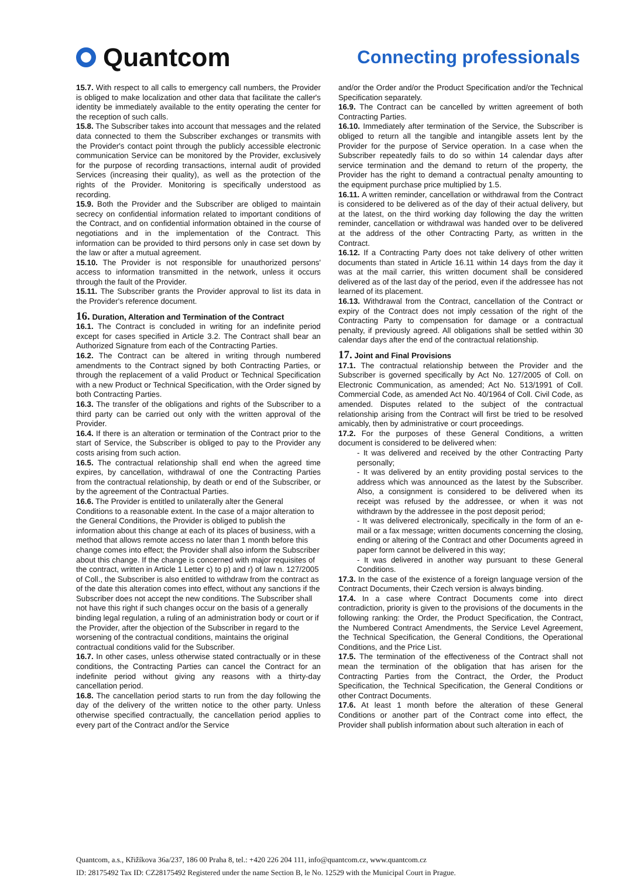Quantcom
Connecting professionals
15.7. With respect to all calls to emergency call numbers, the Provider is obliged to make localization and other data that facilitate the caller's identity be immediately available to the entity operating the center for the reception of such calls.
15.8. The Subscriber takes into account that messages and the related data connected to them the Subscriber exchanges or transmits with the Provider's contact point through the publicly accessible electronic communication Service can be monitored by the Provider, exclusively for the purpose of recording transactions, internal audit of provided Services (increasing their quality), as well as the protection of the rights of the Provider. Monitoring is specifically understood as recording.
15.9. Both the Provider and the Subscriber are obliged to maintain secrecy on confidential information related to important conditions of the Contract, and on confidential information obtained in the course of negotiations and in the implementation of the Contract. This information can be provided to third persons only in case set down by the law or after a mutual agreement.
15.10. The Provider is not responsible for unauthorized persons' access to information transmitted in the network, unless it occurs through the fault of the Provider.
15.11. The Subscriber grants the Provider approval to list its data in the Provider's reference document.
16. Duration, Alteration and Termination of the Contract
16.1. The Contract is concluded in writing for an indefinite period except for cases specified in Article 3.2. The Contract shall bear an Authorized Signature from each of the Contracting Parties.
16.2. The Contract can be altered in writing through numbered amendments to the Contract signed by both Contracting Parties, or through the replacement of a valid Product or Technical Specification with a new Product or Technical Specification, with the Order signed by both Contracting Parties.
16.3. The transfer of the obligations and rights of the Subscriber to a third party can be carried out only with the written approval of the Provider.
16.4. If there is an alteration or termination of the Contract prior to the start of Service, the Subscriber is obliged to pay to the Provider any costs arising from such action.
16.5. The contractual relationship shall end when the agreed time expires, by cancellation, withdrawal of one the Contracting Parties from the contractual relationship, by death or end of the Subscriber, or by the agreement of the Contractual Parties.
16.6. The Provider is entitled to unilaterally alter the General Conditions to a reasonable extent. In the case of a major alteration to the General Conditions, the Provider is obliged to publish the information about this change at each of its places of business, with a method that allows remote access no later than 1 month before this change comes into effect; the Provider shall also inform the Subscriber about this change. If the change is concerned with major requisites of the contract, written in Article 1 Letter c) to p) and r) of law n. 127/2005 of Coll., the Subscriber is also entitled to withdraw from the contract as of the date this alteration comes into effect, without any sanctions if the Subscriber does not accept the new conditions. The Subscriber shall not have this right if such changes occur on the basis of a generally binding legal regulation, a ruling of an administration body or court or if the Provider, after the objection of the Subscriber in regard to the worsening of the contractual conditions, maintains the original contractual conditions valid for the Subscriber.
16.7. In other cases, unless otherwise stated contractually or in these conditions, the Contracting Parties can cancel the Contract for an indefinite period without giving any reasons with a thirty-day cancellation period.
16.8. The cancellation period starts to run from the day following the day of the delivery of the written notice to the other party. Unless otherwise specified contractually, the cancellation period applies to every part of the Contract and/or the Service
and/or the Order and/or the Product Specification and/or the Technical Specification separately.
16.9. The Contract can be cancelled by written agreement of both Contracting Parties.
16.10. Immediately after termination of the Service, the Subscriber is obliged to return all the tangible and intangible assets lent by the Provider for the purpose of Service operation. In a case when the Subscriber repeatedly fails to do so within 14 calendar days after service termination and the demand to return of the property, the Provider has the right to demand a contractual penalty amounting to the equipment purchase price multiplied by 1.5.
16.11. A written reminder, cancellation or withdrawal from the Contract is considered to be delivered as of the day of their actual delivery, but at the latest, on the third working day following the day the written reminder, cancellation or withdrawal was handed over to be delivered at the address of the other Contracting Party, as written in the Contract.
16.12. If a Contracting Party does not take delivery of other written documents than stated in Article 16.11 within 14 days from the day it was at the mail carrier, this written document shall be considered delivered as of the last day of the period, even if the addressee has not learned of its placement.
16.13. Withdrawal from the Contract, cancellation of the Contract or expiry of the Contract does not imply cessation of the right of the Contracting Party to compensation for damage or a contractual penalty, if previously agreed. All obligations shall be settled within 30 calendar days after the end of the contractual relationship.
17. Joint and Final Provisions
17.1. The contractual relationship between the Provider and the Subscriber is governed specifically by Act No. 127/2005 of Coll. on Electronic Communication, as amended; Act No. 513/1991 of Coll. Commercial Code, as amended Act No. 40/1964 of Coll. Civil Code, as amended. Disputes related to the subject of the contractual relationship arising from the Contract will first be tried to be resolved amicably, then by administrative or court proceedings.
17.2. For the purposes of these General Conditions, a written document is considered to be delivered when:
- It was delivered and received by the other Contracting Party personally;
- It was delivered by an entity providing postal services to the address which was announced as the latest by the Subscriber. Also, a consignment is considered to be delivered when its receipt was refused by the addressee, or when it was not withdrawn by the addressee in the post deposit period;
- It was delivered electronically, specifically in the form of an e-mail or a fax message; written documents concerning the closing, ending or altering of the Contract and other Documents agreed in paper form cannot be delivered in this way;
- It was delivered in another way pursuant to these General Conditions.
17.3. In the case of the existence of a foreign language version of the Contract Documents, their Czech version is always binding.
17.4. In a case where Contract Documents come into direct contradiction, priority is given to the provisions of the documents in the following ranking: the Order, the Product Specification, the Contract, the Numbered Contract Amendments, the Service Level Agreement, the Technical Specification, the General Conditions, the Operational Conditions, and the Price List.
17.5. The termination of the effectiveness of the Contract shall not mean the termination of the obligation that has arisen for the Contracting Parties from the Contract, the Order, the Product Specification, the Technical Specification, the General Conditions or other Contract Documents.
17.6. At least 1 month before the alteration of these General Conditions or another part of the Contract come into effect, the Provider shall publish information about such alteration in each of
Quantcom, a.s., Křižíkova 36a/237, 186 00 Praha 8, tel.: +420 226 204 111, info@quantcom.cz, www.quantcom.cz
ID: 28175492 Tax ID: CZ28175492 Registered under the name Section B, le No. 12529 with the Municipal Court in Prague.